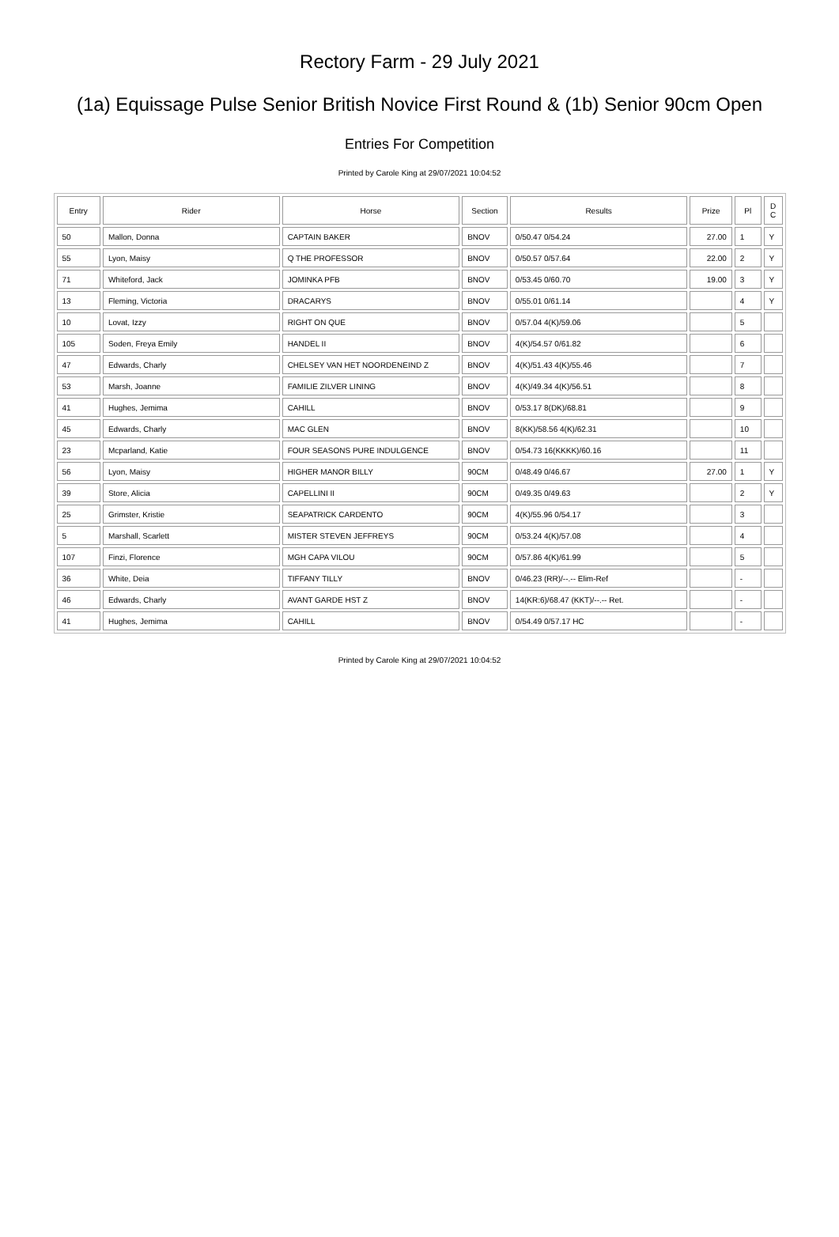Rectory Farm - 29 July 2021
(1a) Equissage Pulse Senior British Novice First Round & (1b) Senior 90cm Open
Entries For Competition
Printed by Carole King at 29/07/2021 10:04:52
| Entry | Rider | Horse | Section | Results | Prize | Pl | D C |
| --- | --- | --- | --- | --- | --- | --- | --- |
| 50 | Mallon, Donna | CAPTAIN BAKER | BNOV | 0/50.47 0/54.24 | 27.00 | 1 | Y |
| 55 | Lyon, Maisy | Q THE PROFESSOR | BNOV | 0/50.57 0/57.64 | 22.00 | 2 | Y |
| 71 | Whiteford, Jack | JOMINKA PFB | BNOV | 0/53.45 0/60.70 | 19.00 | 3 | Y |
| 13 | Fleming, Victoria | DRACARYS | BNOV | 0/55.01 0/61.14 | | 4 | Y |
| 10 | Lovat, Izzy | RIGHT ON QUE | BNOV | 0/57.04 4(K)/59.06 | | 5 | |
| 105 | Soden, Freya Emily | HANDEL II | BNOV | 4(K)/54.57 0/61.82 | | 6 | |
| 47 | Edwards, Charly | CHELSEY VAN HET NOORDENEIND Z | BNOV | 4(K)/51.43 4(K)/55.46 | | 7 | |
| 53 | Marsh, Joanne | FAMILIE ZILVER LINING | BNOV | 4(K)/49.34 4(K)/56.51 | | 8 | |
| 41 | Hughes, Jemima | CAHILL | BNOV | 0/53.17 8(DK)/68.81 | | 9 | |
| 45 | Edwards, Charly | MAC GLEN | BNOV | 8(KK)/58.56 4(K)/62.31 | | 10 | |
| 23 | Mcparland, Katie | FOUR SEASONS PURE INDULGENCE | BNOV | 0/54.73 16(KKKK)/60.16 | | 11 | |
| 56 | Lyon, Maisy | HIGHER MANOR BILLY | 90CM | 0/48.49 0/46.67 | 27.00 | 1 | Y |
| 39 | Store, Alicia | CAPELLINI II | 90CM | 0/49.35 0/49.63 | | 2 | Y |
| 25 | Grimster, Kristie | SEAPATRICK CARDENTO | 90CM | 4(K)/55.96 0/54.17 | | 3 | |
| 5 | Marshall, Scarlett | MISTER STEVEN JEFFREYS | 90CM | 0/53.24 4(K)/57.08 | | 4 | |
| 107 | Finzi, Florence | MGH CAPA VILOU | 90CM | 0/57.86 4(K)/61.99 | | 5 | |
| 36 | White, Deia | TIFFANY TILLY | BNOV | 0/46.23 (RR)/--.-- Elim-Ref | | - | |
| 46 | Edwards, Charly | AVANT GARDE HST Z | BNOV | 14(KR:6)/68.47 (KKT)/--.-- Ret. | | - | |
| 41 | Hughes, Jemima | CAHILL | BNOV | 0/54.49 0/57.17 HC | | - | |
Printed by Carole King at 29/07/2021 10:04:52